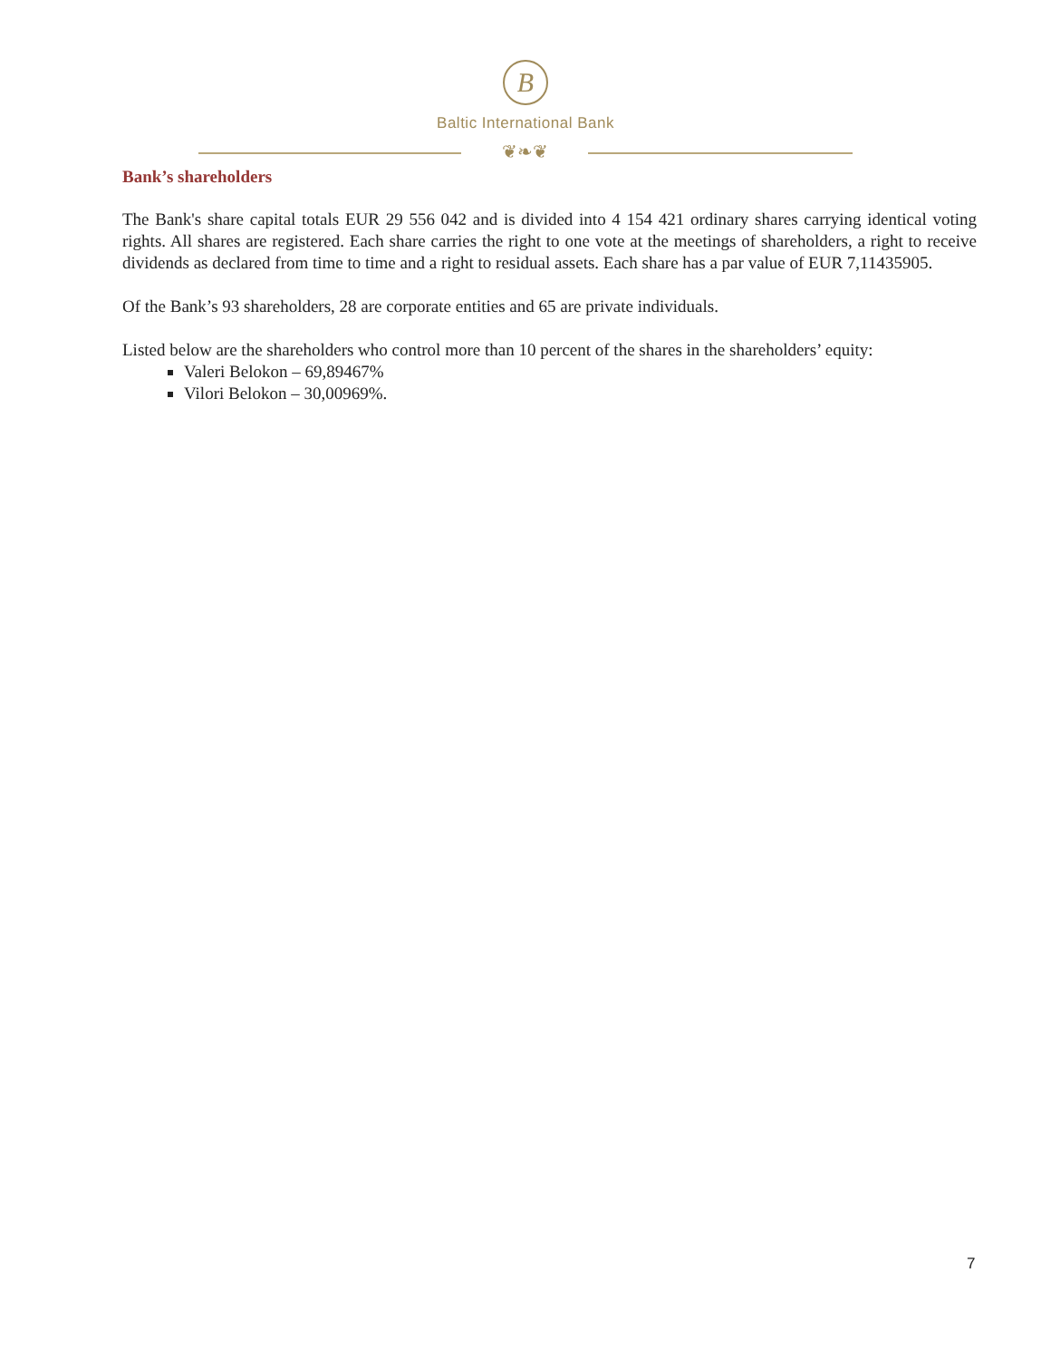B
Baltic International Bank
❦❧❦
Bank’s shareholders
The Bank's share capital totals EUR 29 556 042 and is divided into 4 154 421 ordinary shares carrying identical voting rights. All shares are registered. Each share carries the right to one vote at the meetings of shareholders, a right to receive dividends as declared from time to time and a right to residual assets. Each share has a par value of EUR 7,11435905.
Of the Bank’s 93 shareholders, 28 are corporate entities and 65 are private individuals.
Listed below are the shareholders who control more than 10 percent of the shares in the shareholders’ equity:
Valeri Belokon – 69,89467%
Vilori Belokon – 30,00969%.
7